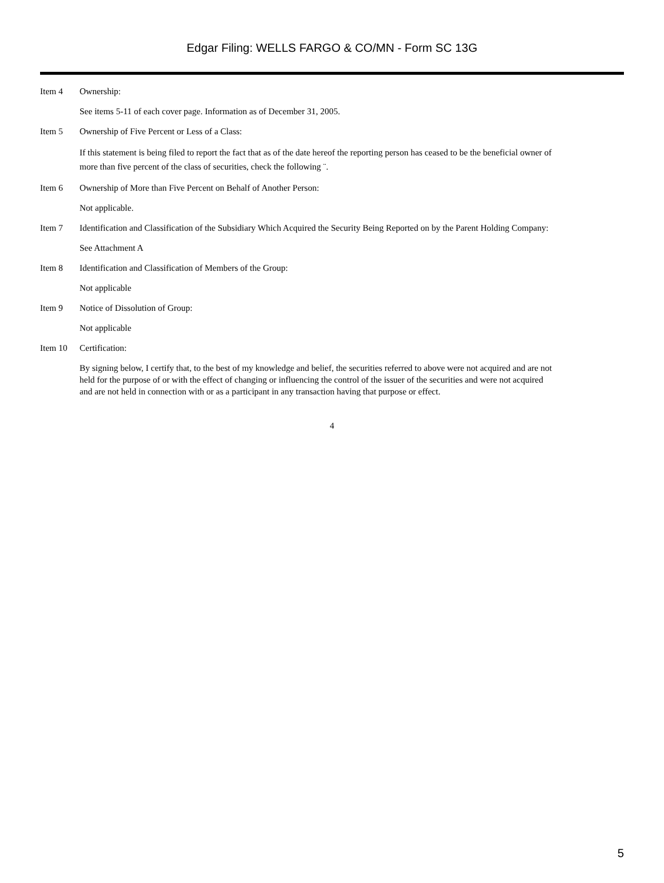Edgar Filing: WELLS FARGO & CO/MN - Form SC 13G
Item 4 Ownership:
See items 5-11 of each cover page. Information as of December 31, 2005.
Item 5 Ownership of Five Percent or Less of a Class:
If this statement is being filed to report the fact that as of the date hereof the reporting person has ceased to be the beneficial owner of more than five percent of the class of securities, check the following ¨.
Item 6 Ownership of More than Five Percent on Behalf of Another Person:
Not applicable.
Item 7 Identification and Classification of the Subsidiary Which Acquired the Security Being Reported on by the Parent Holding Company:
See Attachment A
Item 8 Identification and Classification of Members of the Group:
Not applicable
Item 9 Notice of Dissolution of Group:
Not applicable
Item 10 Certification:
By signing below, I certify that, to the best of my knowledge and belief, the securities referred to above were not acquired and are not held for the purpose of or with the effect of changing or influencing the control of the issuer of the securities and were not acquired and are not held in connection with or as a participant in any transaction having that purpose or effect.
4
5